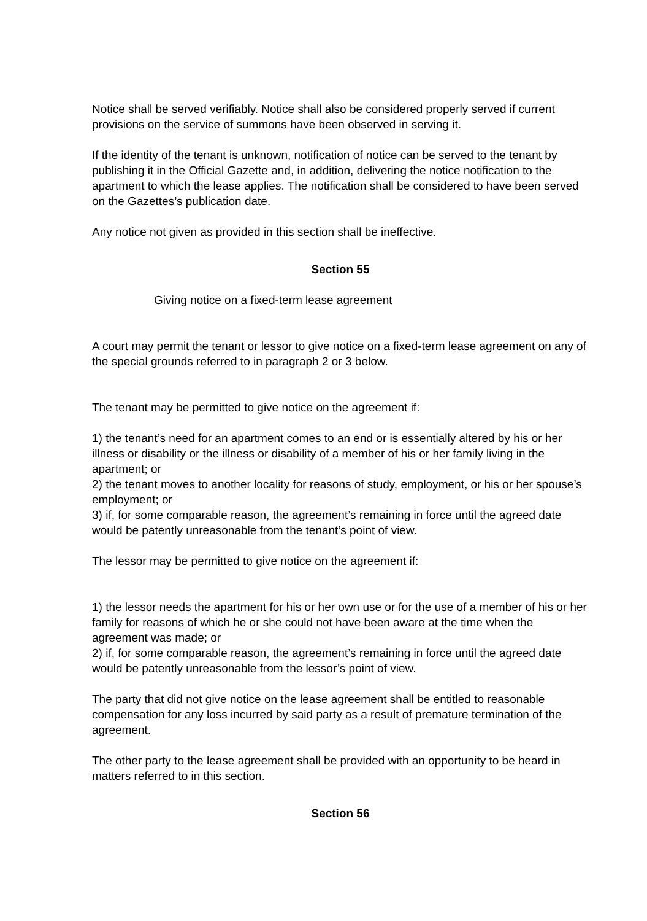Notice shall be served verifiably. Notice shall also be considered properly served if current provisions on the service of summons have been observed in serving it.
If the identity of the tenant is unknown, notification of notice can be served to the tenant by publishing it in the Official Gazette and, in addition, delivering the notice notification to the apartment to which the lease applies. The notification shall be considered to have been served on the Gazettes’s publication date.
Any notice not given as provided in this section shall be ineffective.
Section 55
Giving notice on a fixed-term lease agreement
A court may permit the tenant or lessor to give notice on a fixed-term lease agreement on any of the special grounds referred to in paragraph 2 or 3 below.
The tenant may be permitted to give notice on the agreement if:
1) the tenant’s need for an apartment comes to an end or is essentially altered by his or her illness or disability or the illness or disability of a member of his or her family living in the apartment; or
2) the tenant moves to another locality for reasons of study, employment, or his or her spouse’s employment; or
3) if, for some comparable reason, the agreement’s remaining in force until the agreed date would be patently unreasonable from the tenant’s point of view.
The lessor may be permitted to give notice on the agreement if:
1) the lessor needs the apartment for his or her own use or for the use of a member of his or her family for reasons of which he or she could not have been aware at the time when the agreement was made; or
2) if, for some comparable reason, the agreement’s remaining in force until the agreed date would be patently unreasonable from the lessor’s point of view.
The party that did not give notice on the lease agreement shall be entitled to reasonable compensation for any loss incurred by said party as a result of premature termination of the agreement.
The other party to the lease agreement shall be provided with an opportunity to be heard in matters referred to in this section.
Section 56